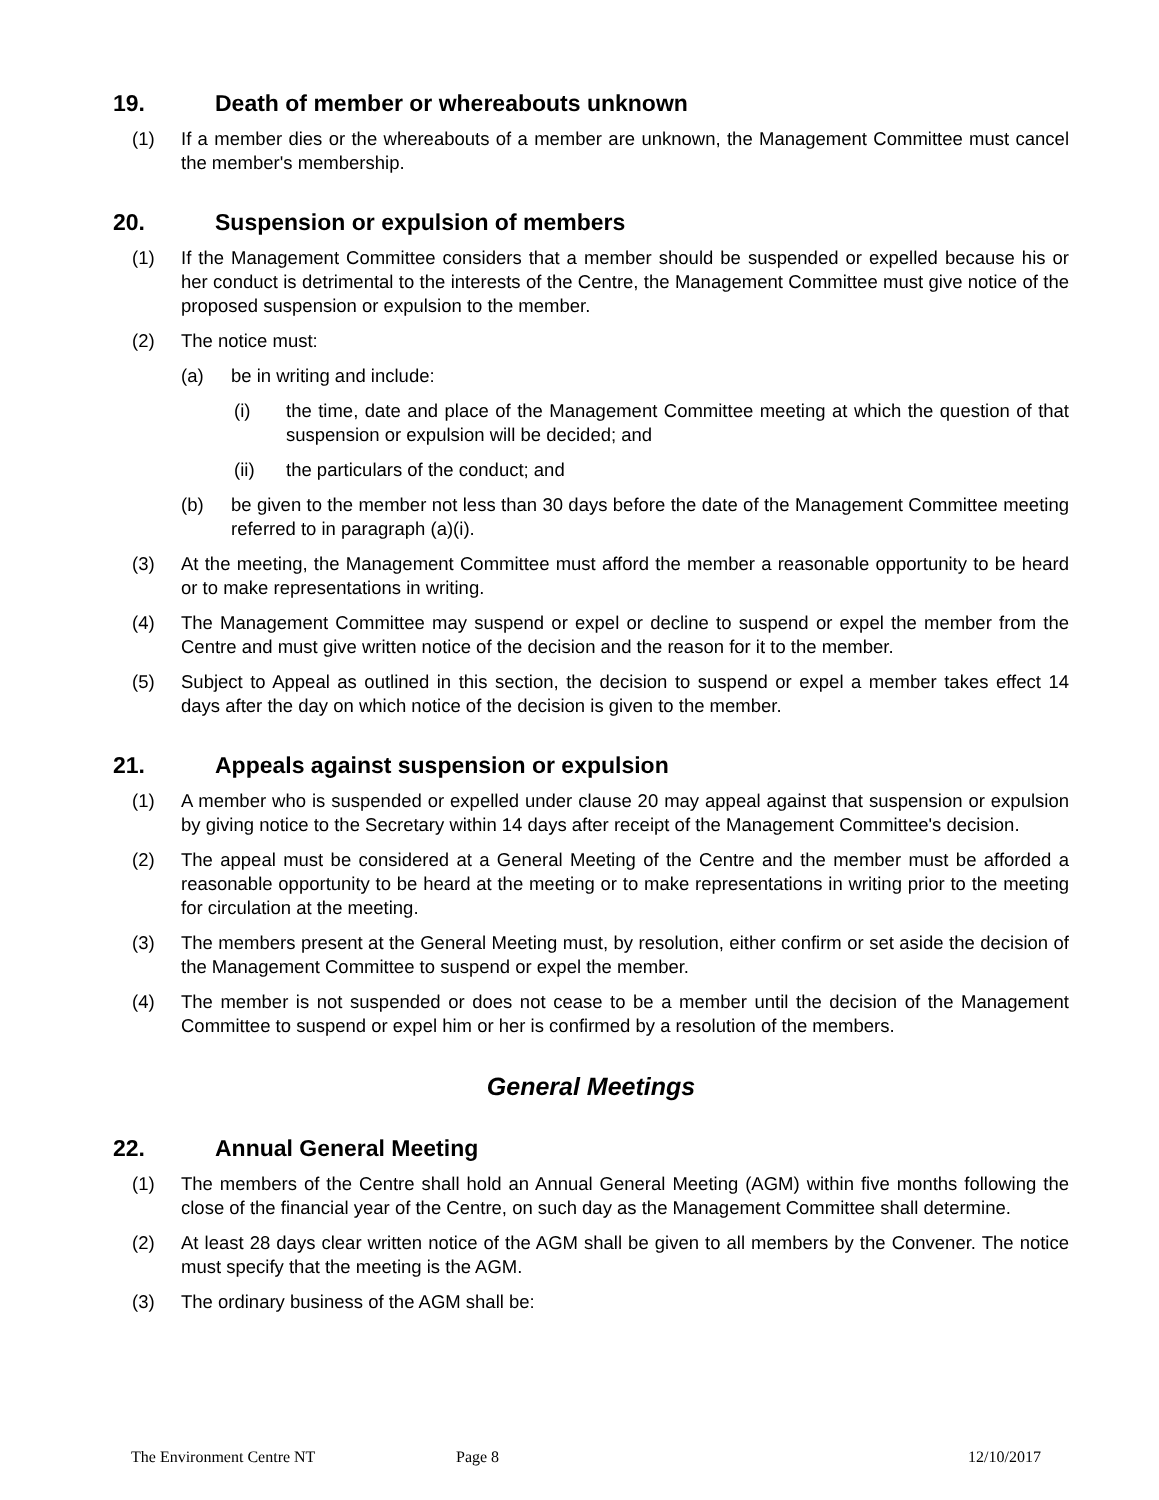19. Death of member or whereabouts unknown
(1) If a member dies or the whereabouts of a member are unknown, the Management Committee must cancel the member's membership.
20. Suspension or expulsion of members
(1) If the Management Committee considers that a member should be suspended or expelled because his or her conduct is detrimental to the interests of the Centre, the Management Committee must give notice of the proposed suspension or expulsion to the member.
(2) The notice must:
(a) be in writing and include:
(i) the time, date and place of the Management Committee meeting at which the question of that suspension or expulsion will be decided; and
(ii) the particulars of the conduct; and
(b) be given to the member not less than 30 days before the date of the Management Committee meeting referred to in paragraph (a)(i).
(3) At the meeting, the Management Committee must afford the member a reasonable opportunity to be heard or to make representations in writing.
(4) The Management Committee may suspend or expel or decline to suspend or expel the member from the Centre and must give written notice of the decision and the reason for it to the member.
(5) Subject to Appeal as outlined in this section, the decision to suspend or expel a member takes effect 14 days after the day on which notice of the decision is given to the member.
21. Appeals against suspension or expulsion
(1) A member who is suspended or expelled under clause 20 may appeal against that suspension or expulsion by giving notice to the Secretary within 14 days after receipt of the Management Committee's decision.
(2) The appeal must be considered at a General Meeting of the Centre and the member must be afforded a reasonable opportunity to be heard at the meeting or to make representations in writing prior to the meeting for circulation at the meeting.
(3) The members present at the General Meeting must, by resolution, either confirm or set aside the decision of the Management Committee to suspend or expel the member.
(4) The member is not suspended or does not cease to be a member until the decision of the Management Committee to suspend or expel him or her is confirmed by a resolution of the members.
General Meetings
22. Annual General Meeting
(1) The members of the Centre shall hold an Annual General Meeting (AGM) within five months following the close of the financial year of the Centre, on such day as the Management Committee shall determine.
(2) At least 28 days clear written notice of the AGM shall be given to all members by the Convener. The notice must specify that the meeting is the AGM.
(3) The ordinary business of the AGM shall be:
The Environment Centre NT Page 8 12/10/2017